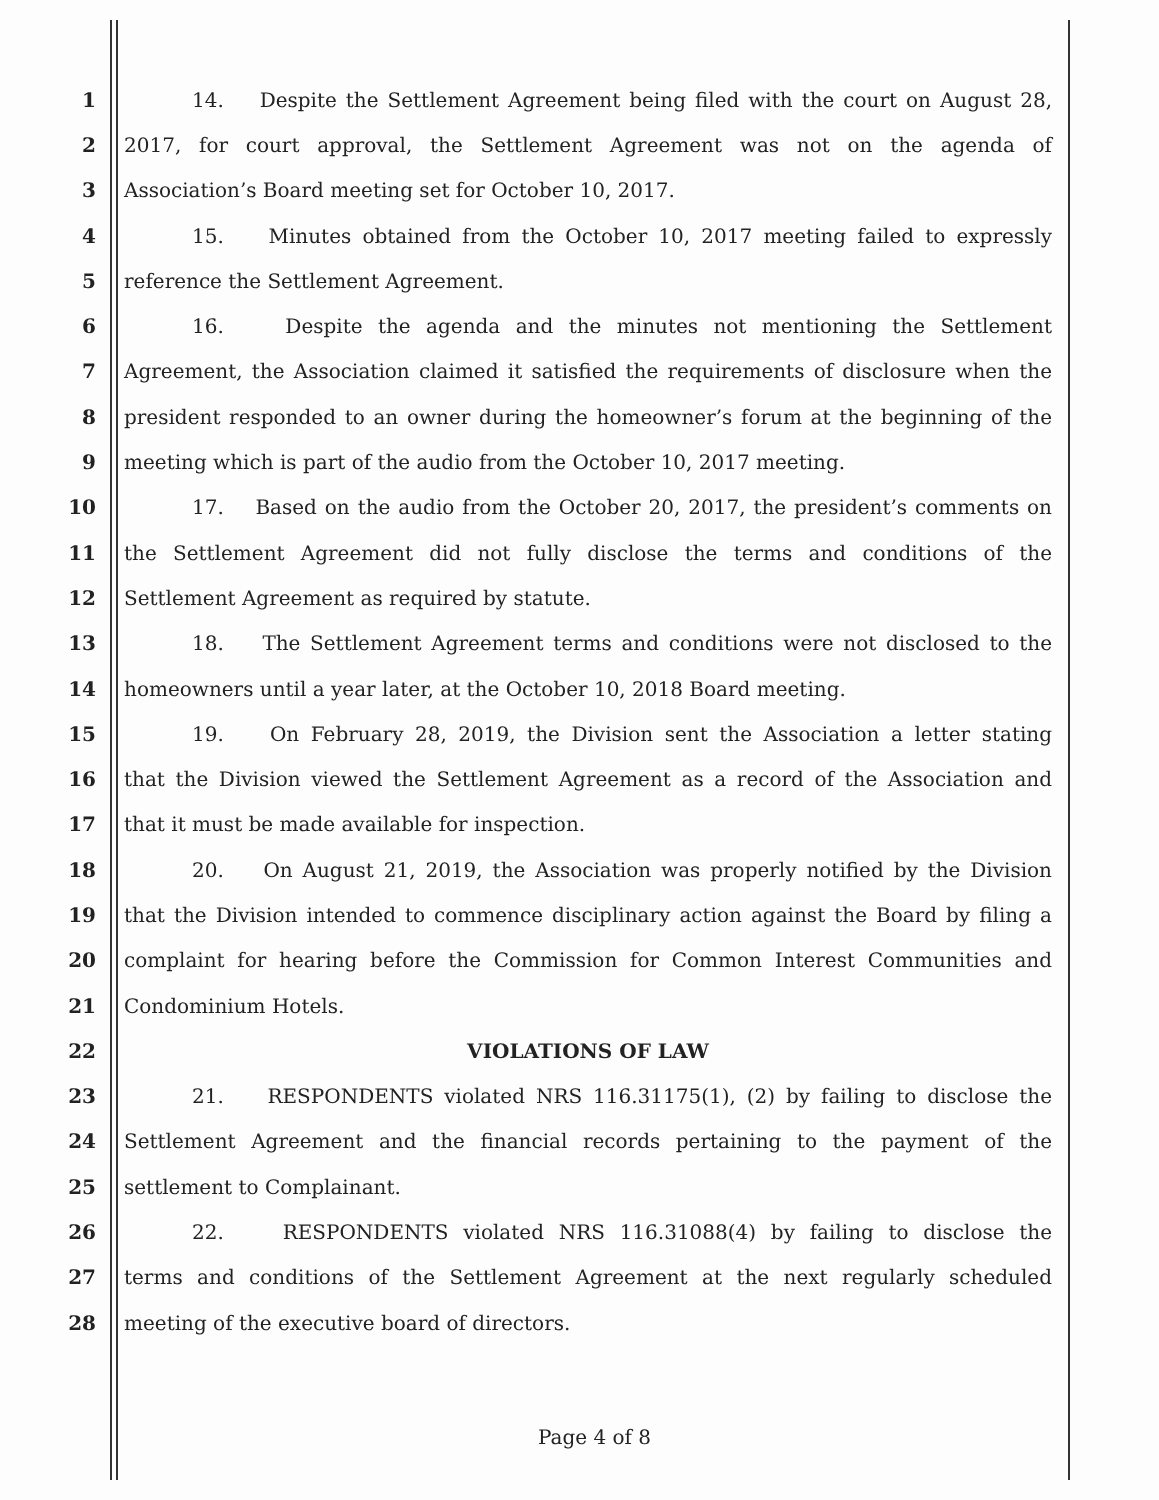1 14. Despite the Settlement Agreement being filed with the court on August 28,
2 2017, for court approval, the Settlement Agreement was not on the agenda of
3 Association’s Board meeting set for October 10, 2017.
4 15. Minutes obtained from the October 10, 2017 meeting failed to expressly
5 reference the Settlement Agreement.
6 16. Despite the agenda and the minutes not mentioning the Settlement
7 Agreement, the Association claimed it satisfied the requirements of disclosure when the
8 president responded to an owner during the homeowner’s forum at the beginning of the
9 meeting which is part of the audio from the October 10, 2017 meeting.
10 17. Based on the audio from the October 20, 2017, the president’s comments on
11 the Settlement Agreement did not fully disclose the terms and conditions of the
12 Settlement Agreement as required by statute.
13 18. The Settlement Agreement terms and conditions were not disclosed to the
14 homeowners until a year later, at the October 10, 2018 Board meeting.
15 19. On February 28, 2019, the Division sent the Association a letter stating
16 that the Division viewed the Settlement Agreement as a record of the Association and
17 that it must be made available for inspection.
18 20. On August 21, 2019, the Association was properly notified by the Division
19 that the Division intended to commence disciplinary action against the Board by filing a
20 complaint for hearing before the Commission for Common Interest Communities and
21 Condominium Hotels.
22 VIOLATIONS OF LAW
23 21. RESPONDENTS violated NRS 116.31175(1), (2) by failing to disclose the
24 Settlement Agreement and the financial records pertaining to the payment of the
25 settlement to Complainant.
26 22. RESPONDENTS violated NRS 116.31088(4) by failing to disclose the
27 terms and conditions of the Settlement Agreement at the next regularly scheduled
28 meeting of the executive board of directors.
Page 4 of 8